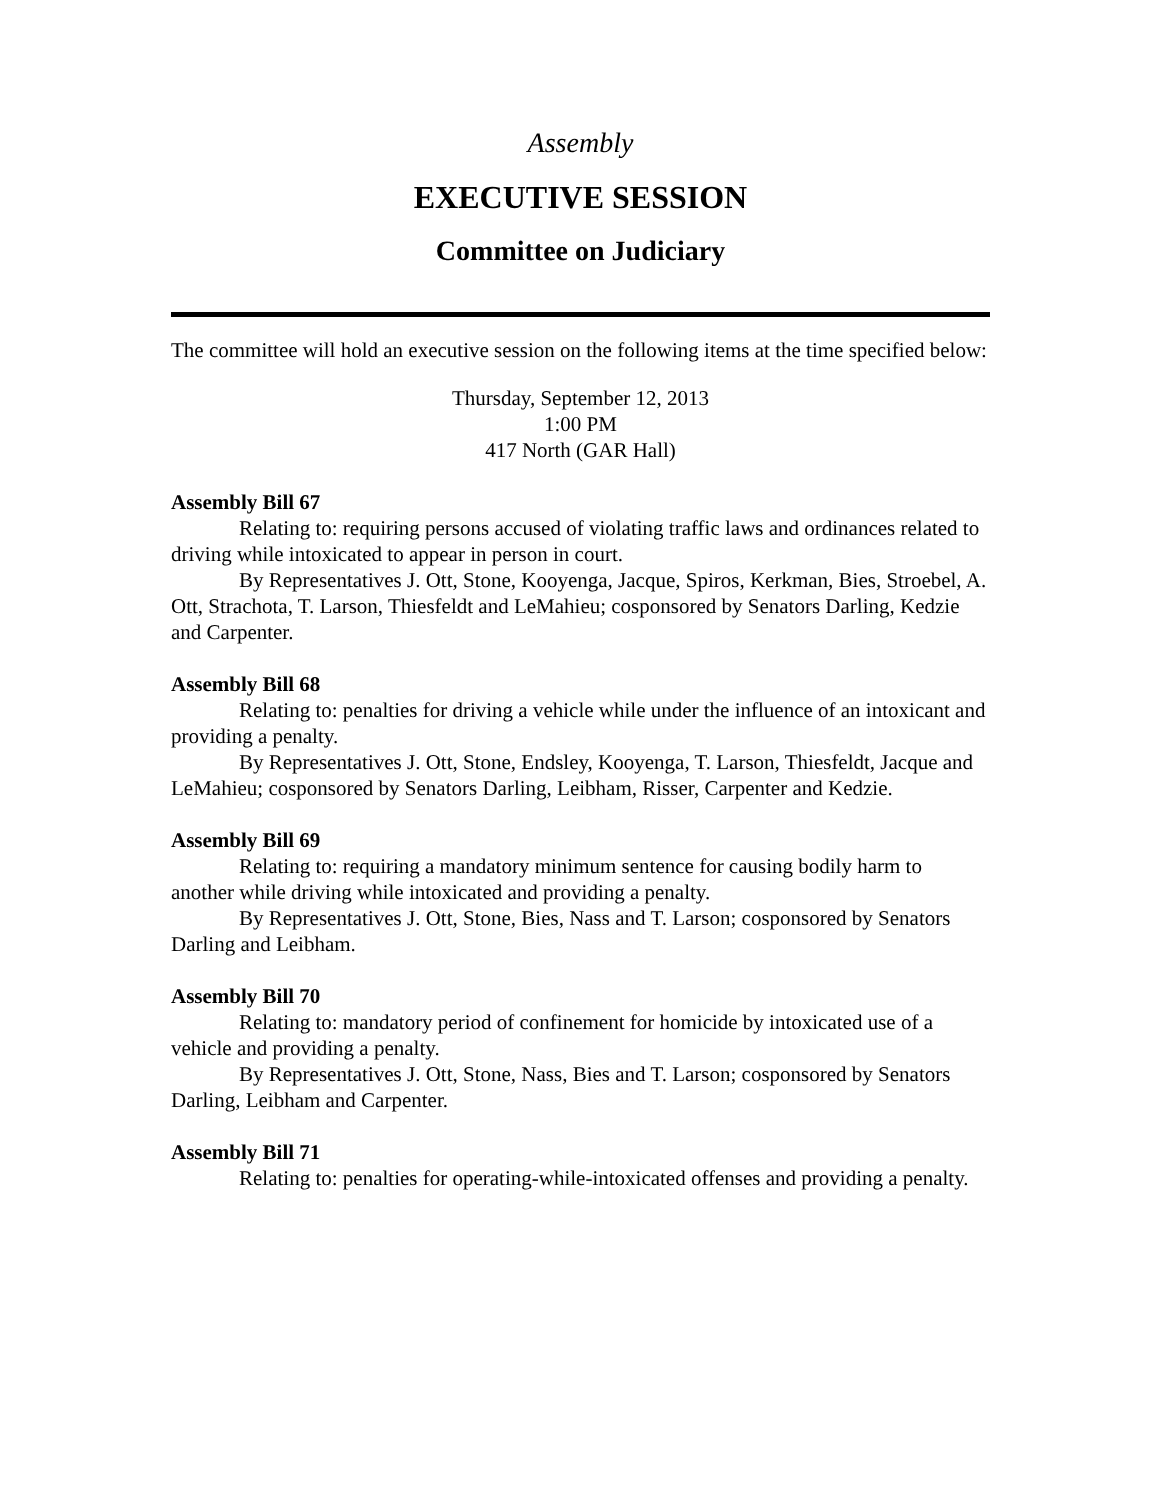Assembly
EXECUTIVE SESSION
Committee on Judiciary
The committee will hold an executive session on the following items at the time specified below:
Thursday, September 12, 2013
1:00 PM
417 North (GAR Hall)
Assembly Bill 67
Relating to: requiring persons accused of violating traffic laws and ordinances related to driving while intoxicated to appear in person in court.
By Representatives J. Ott, Stone, Kooyenga, Jacque, Spiros, Kerkman, Bies, Stroebel, A. Ott, Strachota, T. Larson, Thiesfeldt and LeMahieu; cosponsored by Senators Darling, Kedzie and Carpenter.
Assembly Bill 68
Relating to: penalties for driving a vehicle while under the influence of an intoxicant and providing a penalty.
By Representatives J. Ott, Stone, Endsley, Kooyenga, T. Larson, Thiesfeldt, Jacque and LeMahieu; cosponsored by Senators Darling, Leibham, Risser, Carpenter and Kedzie.
Assembly Bill 69
Relating to: requiring a mandatory minimum sentence for causing bodily harm to another while driving while intoxicated and providing a penalty.
By Representatives J. Ott, Stone, Bies, Nass and T. Larson; cosponsored by Senators Darling and Leibham.
Assembly Bill 70
Relating to: mandatory period of confinement for homicide by intoxicated use of a vehicle and providing a penalty.
By Representatives J. Ott, Stone, Nass, Bies and T. Larson; cosponsored by Senators Darling, Leibham and Carpenter.
Assembly Bill 71
Relating to: penalties for operating-while-intoxicated offenses and providing a penalty.